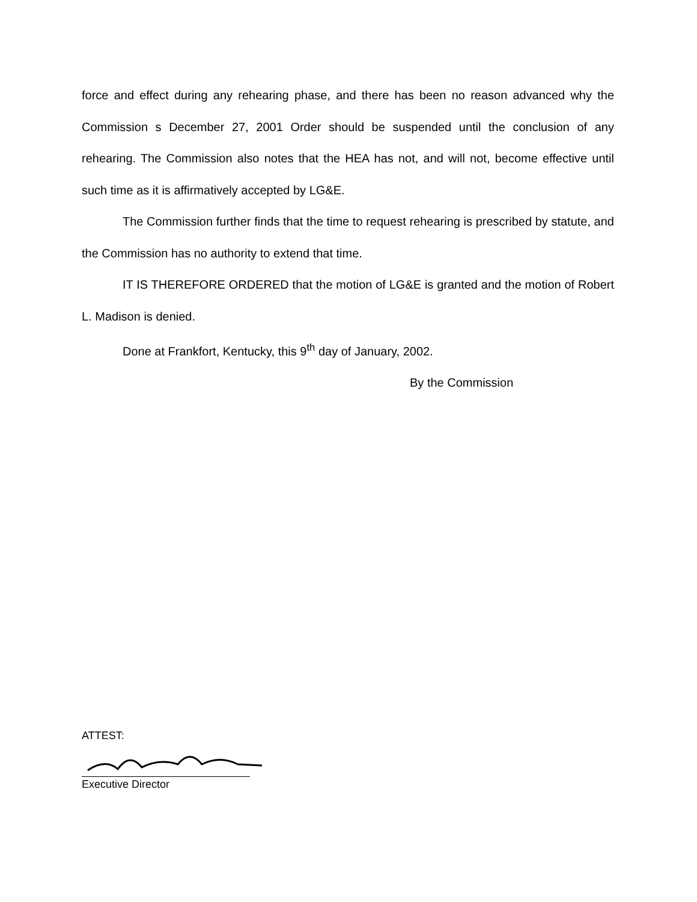force and effect during any rehearing phase, and there has been no reason advanced why the Commission s December 27, 2001 Order should be suspended until the conclusion of any rehearing. The Commission also notes that the HEA has not, and will not, become effective until such time as it is affirmatively accepted by LG&E.
The Commission further finds that the time to request rehearing is prescribed by statute, and the Commission has no authority to extend that time.
IT IS THEREFORE ORDERED that the motion of LG&E is granted and the motion of Robert L. Madison is denied.
Done at Frankfort, Kentucky, this 9<sup>th</sup> day of January, 2002.
By the Commission
ATTEST:
Executive Director